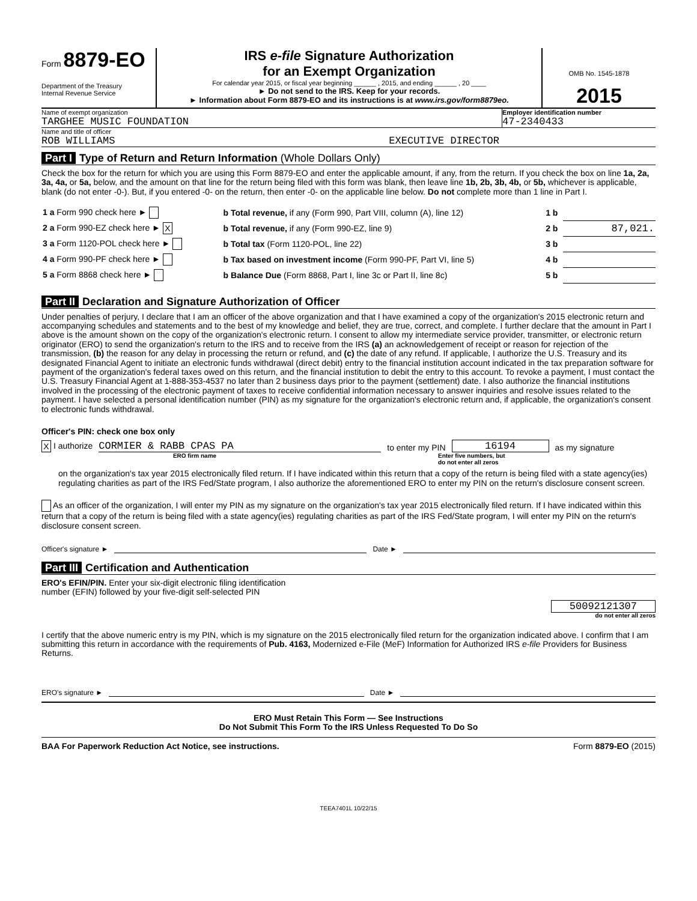Form 8879-EO
Department of the Treasury
Internal Revenue Service
IRS e-file Signature Authorization
for an Exempt Organization
For calendar year 2015, or fiscal year beginning ______ , 2015, and ending ______ , 20 ____
► Do not send to the IRS. Keep for your records.
► Information about Form 8879-EO and its instructions is at www.irs.gov/form8879eo.
OMB No. 1545-1878
2015
Name of exempt organization
TARGHEE MUSIC FOUNDATION
Employer identification number
47-2340433
Name and title of officer
ROB WILLIAMS
EXECUTIVE DIRECTOR
Part I Type of Return and Return Information (Whole Dollars Only)
Check the box for the return for which you are using this Form 8879-EO and enter the applicable amount, if any, from the return. If you check the box on line 1a, 2a, 3a, 4a, or 5a, below, and the amount on that line for the return being filed with this form was blank, then leave line 1b, 2b, 3b, 4b, or 5b, whichever is applicable, blank (do not enter -0-). But, if you entered -0- on the return, then enter -0- on the applicable line below. Do not complete more than 1 line in Part I.
| 1 a Form 990 check here ► | b Total revenue, if any (Form 990, Part VIII, column (A), line 12) | 1 b | |
| 2 a Form 990-EZ check here ► X | b Total revenue, if any (Form 990-EZ, line 9) | 2 b | 87,021. |
| 3 a Form 1120-POL check here ► | b Total tax (Form 1120-POL, line 22) | 3 b | |
| 4 a Form 990-PF check here ► | b Tax based on investment income (Form 990-PF, Part VI, line 5) | 4 b | |
| 5 a Form 8868 check here ► | b Balance Due (Form 8868, Part I, line 3c or Part II, line 8c) | 5 b | |
Part II Declaration and Signature Authorization of Officer
Under penalties of perjury, I declare that I am an officer of the above organization and that I have examined a copy of the organization's 2015 electronic return and accompanying schedules and statements and to the best of my knowledge and belief, they are true, correct, and complete. I further declare that the amount in Part I above is the amount shown on the copy of the organization's electronic return. I consent to allow my intermediate service provider, transmitter, or electronic return originator (ERO) to send the organization's return to the IRS and to receive from the IRS (a) an acknowledgement of receipt or reason for rejection of the transmission, (b) the reason for any delay in processing the return or refund, and (c) the date of any refund. If applicable, I authorize the U.S. Treasury and its designated Financial Agent to initiate an electronic funds withdrawal (direct debit) entry to the financial institution account indicated in the tax preparation software for payment of the organization's federal taxes owed on this return, and the financial institution to debit the entry to this account. To revoke a payment, I must contact the U.S. Treasury Financial Agent at 1-888-353-4537 no later than 2 business days prior to the payment (settlement) date. I also authorize the financial institutions involved in the processing of the electronic payment of taxes to receive confidential information necessary to answer inquiries and resolve issues related to the payment. I have selected a personal identification number (PIN) as my signature for the organization's electronic return and, if applicable, the organization's consent to electronic funds withdrawal.
Officer's PIN: check one box only
X I authorize
CORMIER & RABB CPAS PA
to enter my PIN
16194
as my signature
ERO firm name Enter five numbers, but
do not enter all zeros
on the organization's tax year 2015 electronically filed return. If I have indicated within this return that a copy of the return is being filed with a state agency(ies) regulating charities as part of the IRS Fed/State program, I also authorize the aforementioned ERO to enter my PIN on the return's disclosure consent screen.
As an officer of the organization, I will enter my PIN as my signature on the organization's tax year 2015 electronically filed return. If I have indicated within this return that a copy of the return is being filed with a state agency(ies) regulating charities as part of the IRS Fed/State program, I will enter my PIN on the return's disclosure consent screen.
Officer's signature ► Date ►
Part III Certification and Authentication
ERO's EFIN/PIN. Enter your six-digit electronic filing identification
number (EFIN) followed by your five-digit self-selected PIN
50092121307
do not enter all zeros
I certify that the above numeric entry is my PIN, which is my signature on the 2015 electronically filed return for the organization indicated above. I confirm that I am submitting this return in accordance with the requirements of Pub. 4163, Modernized e-File (MeF) Information for Authorized IRS e-file Providers for Business Returns.
ERO's signature ► Date ►
ERO Must Retain This Form — See Instructions
Do Not Submit This Form To the IRS Unless Requested To Do So
BAA For Paperwork Reduction Act Notice, see instructions. Form 8879-EO (2015)
TEEA7401L 10/22/15